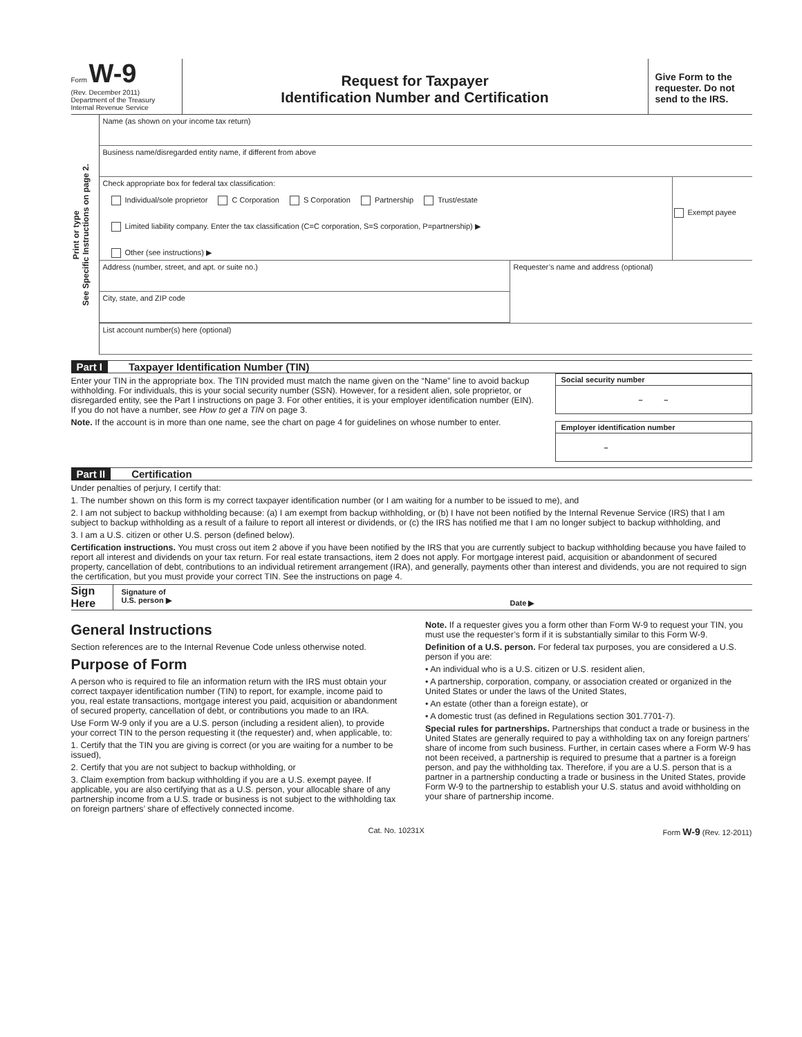Form W-9
(Rev. December 2011)
Department of the Treasury
Internal Revenue Service
Request for Taxpayer
Identification Number and Certification
Give Form to the requester. Do not send to the IRS.
Print or type
See Specific Instructions on page 2.
Name (as shown on your income tax return)
Business name/disregarded entity name, if different from above
Check appropriate box for federal tax classification:
Individual/sole proprietor C Corporation S Corporation Partnership Trust/estate
Limited liability company. Enter the tax classification (C=C corporation, S=S corporation, P=partnership) ▶
Other (see instructions) ▶
Exempt payee
Address (number, street, and apt. or suite no.)
City, state, and ZIP code
Requester’s name and address (optional)
List account number(s) here (optional)
Part I Taxpayer Identification Number (TIN)
Enter your TIN in the appropriate box. The TIN provided must match the name given on the “Name” line to avoid backup withholding. For individuals, this is your social security number (SSN). However, for a resident alien, sole proprietor, or disregarded entity, see the Part I instructions on page 3. For other entities, it is your employer identification number (EIN). If you do not have a number, see How to get a TIN on page 3.
Note. If the account is in more than one name, see the chart on page 4 for guidelines on whose number to enter.
Social security number
– –
Employer identification number
–
Part II Certification
Under penalties of perjury, I certify that:
1. The number shown on this form is my correct taxpayer identification number (or I am waiting for a number to be issued to me), and
2. I am not subject to backup withholding because: (a) I am exempt from backup withholding, or (b) I have not been notified by the Internal Revenue Service (IRS) that I am subject to backup withholding as a result of a failure to report all interest or dividends, or (c) the IRS has notified me that I am no longer subject to backup withholding, and
3. I am a U.S. citizen or other U.S. person (defined below).
Certification instructions. You must cross out item 2 above if you have been notified by the IRS that you are currently subject to backup withholding because you have failed to report all interest and dividends on your tax return. For real estate transactions, item 2 does not apply. For mortgage interest paid, acquisition or abandonment of secured property, cancellation of debt, contributions to an individual retirement arrangement (IRA), and generally, payments other than interest and dividends, you are not required to sign the certification, but you must provide your correct TIN. See the instructions on page 4.
Sign Here
Signature of
U.S. person ▶
Date ▶
General Instructions
Section references are to the Internal Revenue Code unless otherwise noted.
Purpose of Form
A person who is required to file an information return with the IRS must obtain your correct taxpayer identification number (TIN) to report, for example, income paid to you, real estate transactions, mortgage interest you paid, acquisition or abandonment of secured property, cancellation of debt, or contributions you made to an IRA.
Use Form W-9 only if you are a U.S. person (including a resident alien), to provide your correct TIN to the person requesting it (the requester) and, when applicable, to:
1. Certify that the TIN you are giving is correct (or you are waiting for a number to be issued),
2. Certify that you are not subject to backup withholding, or
3. Claim exemption from backup withholding if you are a U.S. exempt payee. If applicable, you are also certifying that as a U.S. person, your allocable share of any partnership income from a U.S. trade or business is not subject to the withholding tax on foreign partners’ share of effectively connected income.
Note. If a requester gives you a form other than Form W-9 to request your TIN, you must use the requester’s form if it is substantially similar to this Form W-9.
Definition of a U.S. person. For federal tax purposes, you are considered a U.S. person if you are:
• An individual who is a U.S. citizen or U.S. resident alien,
• A partnership, corporation, company, or association created or organized in the United States or under the laws of the United States,
• An estate (other than a foreign estate), or
• A domestic trust (as defined in Regulations section 301.7701-7).
Special rules for partnerships. Partnerships that conduct a trade or business in the United States are generally required to pay a withholding tax on any foreign partners’ share of income from such business. Further, in certain cases where a Form W-9 has not been received, a partnership is required to presume that a partner is a foreign person, and pay the withholding tax. Therefore, if you are a U.S. person that is a partner in a partnership conducting a trade or business in the United States, provide Form W-9 to the partnership to establish your U.S. status and avoid withholding on your share of partnership income.
Cat. No. 10231X Form W-9 (Rev. 12-2011)